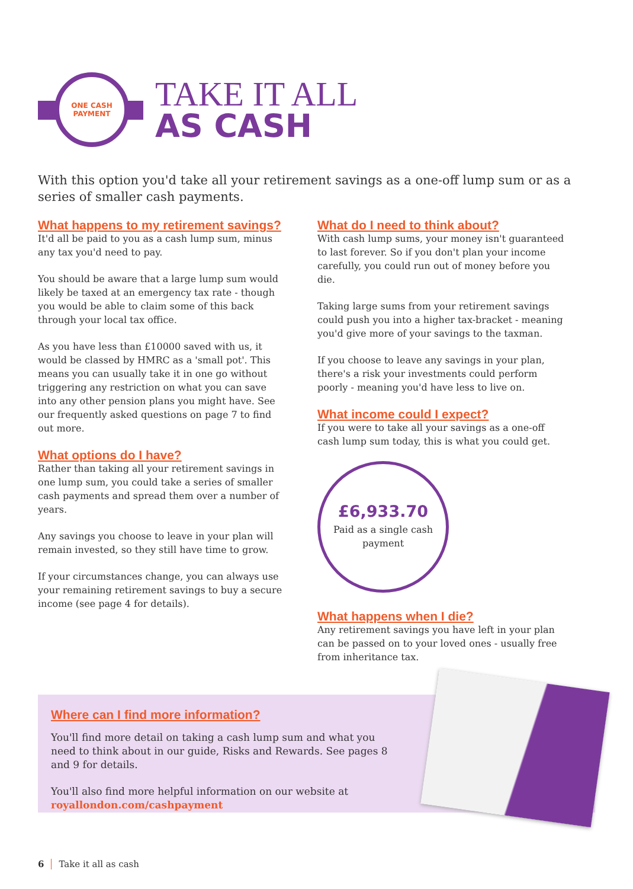ONE CASH
PAYMENT
TAKE IT ALL
AS CASH
With this option you'd take all your retirement savings as a one-off lump sum or as a series of smaller cash payments.
What happens to my retirement savings?
It'd all be paid to you as a cash lump sum, minus any tax you'd need to pay.
You should be aware that a large lump sum would likely be taxed at an emergency tax rate - though you would be able to claim some of this back through your local tax office.
As you have less than £10000 saved with us, it would be classed by HMRC as a 'small pot'. This means you can usually take it in one go without triggering any restriction on what you can save into any other pension plans you might have. See our frequently asked questions on page 7 to find out more.
What options do I have?
Rather than taking all your retirement savings in one lump sum, you could take a series of smaller cash payments and spread them over a number of years.
Any savings you choose to leave in your plan will remain invested, so they still have time to grow.
If your circumstances change, you can always use your remaining retirement savings to buy a secure income (see page 4 for details).
What do I need to think about?
With cash lump sums, your money isn't guaranteed to last forever. So if you don't plan your income carefully, you could run out of money before you die.
Taking large sums from your retirement savings could push you into a higher tax-bracket - meaning you'd give more of your savings to the taxman.
If you choose to leave any savings in your plan, there's a risk your investments could perform poorly - meaning you'd have less to live on.
What income could I expect?
If you were to take all your savings as a one-off cash lump sum today, this is what you could get.
£6,933.70
Paid as a single cash
payment
What happens when I die?
Any retirement savings you have left in your plan can be passed on to your loved ones - usually free from inheritance tax.
Where can I find more information?
You'll find more detail on taking a cash lump sum and what you need to think about in our guide, Risks and Rewards. See pages 8 and 9 for details.
You'll also find more helpful information on our website at royallondon.com/cashpayment
6 Take it all as cash